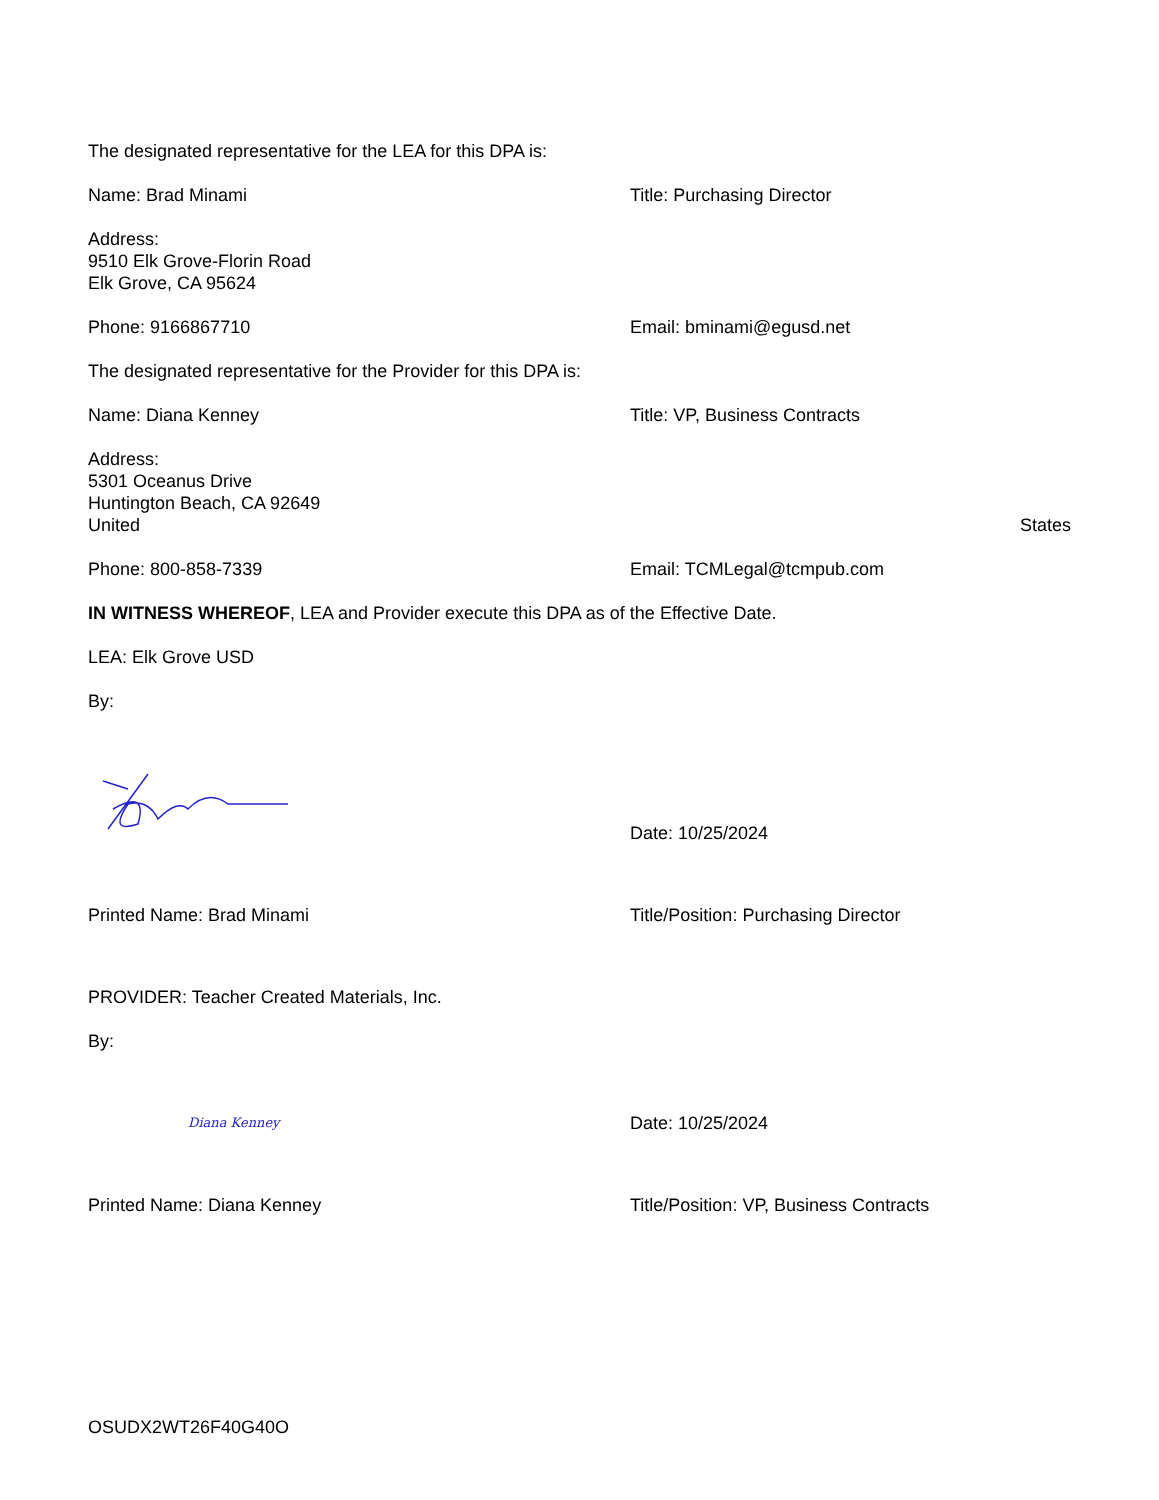The designated representative for the LEA for this DPA is:
Name: Brad Minami Title: Purchasing Director
Address:
9510 Elk Grove-Florin Road
Elk Grove, CA 95624
Phone: 9166867710 Email: bminami@egusd.net
The designated representative for the Provider for this DPA is:
Name: Diana Kenney Title: VP, Business Contracts
Address:
5301 Oceanus Drive
Huntington Beach, CA 92649
United States
Phone: 800-858-7339 Email: TCMLegal@tcmpub.com
IN WITNESS WHEREOF, LEA and Provider execute this DPA as of the Effective Date.
LEA: Elk Grove USD
By:
Date: 10/25/2024
Printed Name: Brad Minami Title/Position: Purchasing Director
PROVIDER: Teacher Created Materials, Inc.
By:
Diana Kenney
Date: 10/25/2024
Printed Name: Diana Kenney Title/Position: VP, Business Contracts
OSUDX2WT26F40G40O